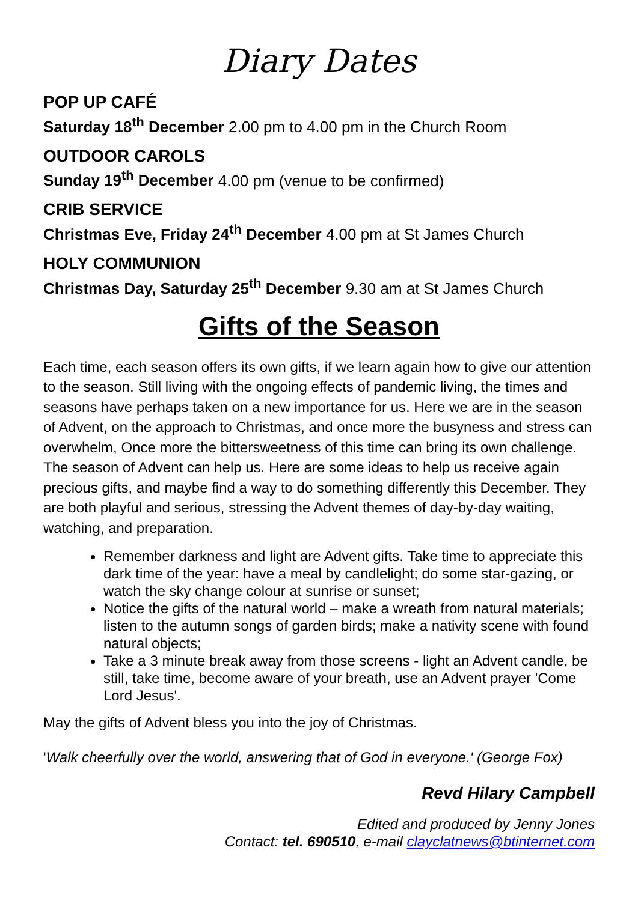Diary Dates
POP UP CAFÉ
Saturday 18<sup>th</sup> December 2.00 pm to 4.00 pm in the Church Room
OUTDOOR CAROLS
Sunday 19<sup>th</sup> December 4.00 pm (venue to be confirmed)
CRIB SERVICE
Christmas Eve, Friday 24<sup>th</sup> December 4.00 pm at St James Church
HOLY COMMUNION
Christmas Day, Saturday 25<sup>th</sup> December 9.30 am at St James Church
Gifts of the Season
Each time, each season offers its own gifts, if we learn again how to give our attention to the season. Still living with the ongoing effects of pandemic living, the times and seasons have perhaps taken on a new importance for us. Here we are in the season of Advent, on the approach to Christmas, and once more the busyness and stress can overwhelm, Once more the bittersweetness of this time can bring its own challenge. The season of Advent can help us. Here are some ideas to help us receive again precious gifts, and maybe find a way to do something differently this December. They are both playful and serious, stressing the Advent themes of day-by-day waiting, watching, and preparation.
Remember darkness and light are Advent gifts. Take time to appreciate this dark time of the year: have a meal by candlelight; do some star-gazing, or watch the sky change colour at sunrise or sunset;
Notice the gifts of the natural world – make a wreath from natural materials; listen to the autumn songs of garden birds; make a nativity scene with found natural objects;
Take a 3 minute break away from those screens - light an Advent candle, be still, take time, become aware of your breath, use an Advent prayer 'Come Lord Jesus'.
May the gifts of Advent bless you into the joy of Christmas.
'Walk cheerfully over the world, answering that of God in everyone.' (George Fox)
Revd Hilary Campbell
Edited and produced by Jenny Jones
Contact: tel. 690510, e-mail clayclatnews@btinternet.com